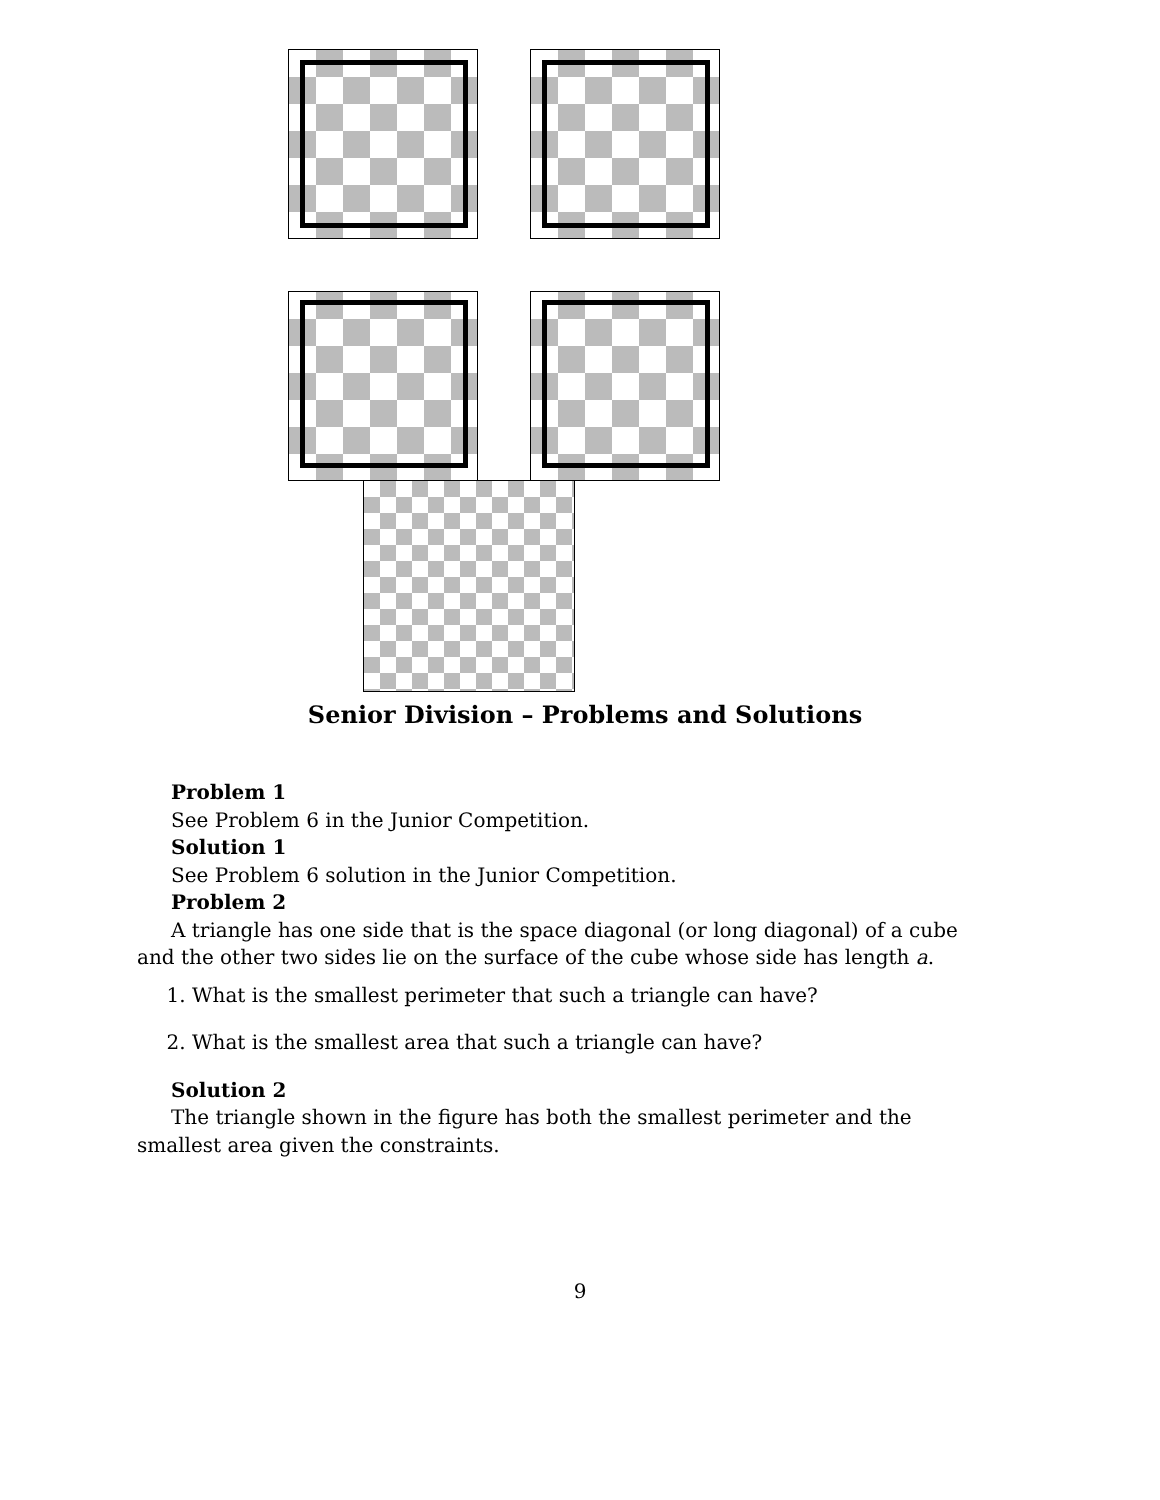Senior Division – Problems and Solutions
Problem 1
See Problem 6 in the Junior Competition.
Solution 1
See Problem 6 solution in the Junior Competition.
Problem 2
A triangle has one side that is the space diagonal (or long diagonal) of a cube and the other two sides lie on the surface of the cube whose side has length a.
1. What is the smallest perimeter that such a triangle can have?
2. What is the smallest area that such a triangle can have?
Solution 2
The triangle shown in the figure has both the smallest perimeter and the smallest area given the constraints.
9